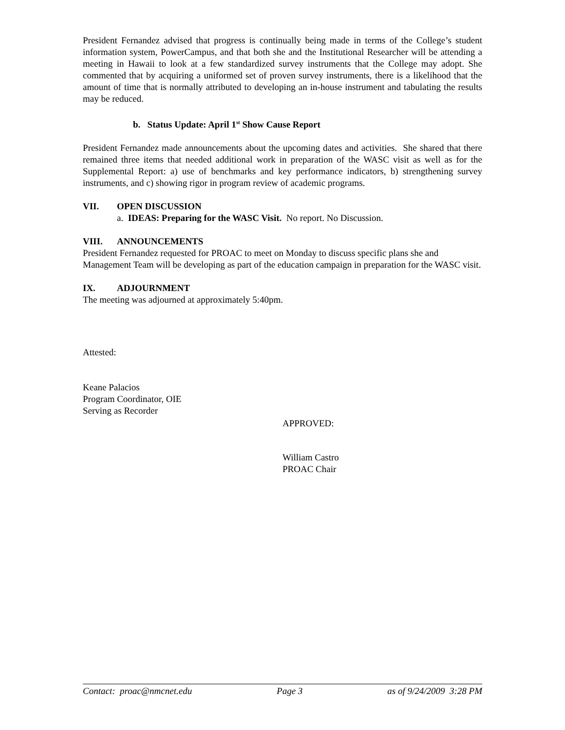President Fernandez advised that progress is continually being made in terms of the College’s student information system, PowerCampus, and that both she and the Institutional Researcher will be attending a meeting in Hawaii to look at a few standardized survey instruments that the College may adopt. She commented that by acquiring a uniformed set of proven survey instruments, there is a likelihood that the amount of time that is normally attributed to developing an in-house instrument and tabulating the results may be reduced.
b. Status Update: April 1<sup>st</sup> Show Cause Report
President Fernandez made announcements about the upcoming dates and activities. She shared that there remained three items that needed additional work in preparation of the WASC visit as well as for the Supplemental Report: a) use of benchmarks and key performance indicators, b) strengthening survey instruments, and c) showing rigor in program review of academic programs.
VII. OPEN DISCUSSION
a. IDEAS: Preparing for the WASC Visit. No report. No Discussion.
VIII. ANNOUNCEMENTS
President Fernandez requested for PROAC to meet on Monday to discuss specific plans she and Management Team will be developing as part of the education campaign in preparation for the WASC visit.
IX. ADJOURNMENT
The meeting was adjourned at approximately 5:40pm.
Attested:
Keane Palacios
Program Coordinator, OIE
Serving as Recorder
APPROVED:
William Castro
PROAC Chair
Contact: proac@nmcnet.edu Page 3 as of 9/24/2009 3:28 PM